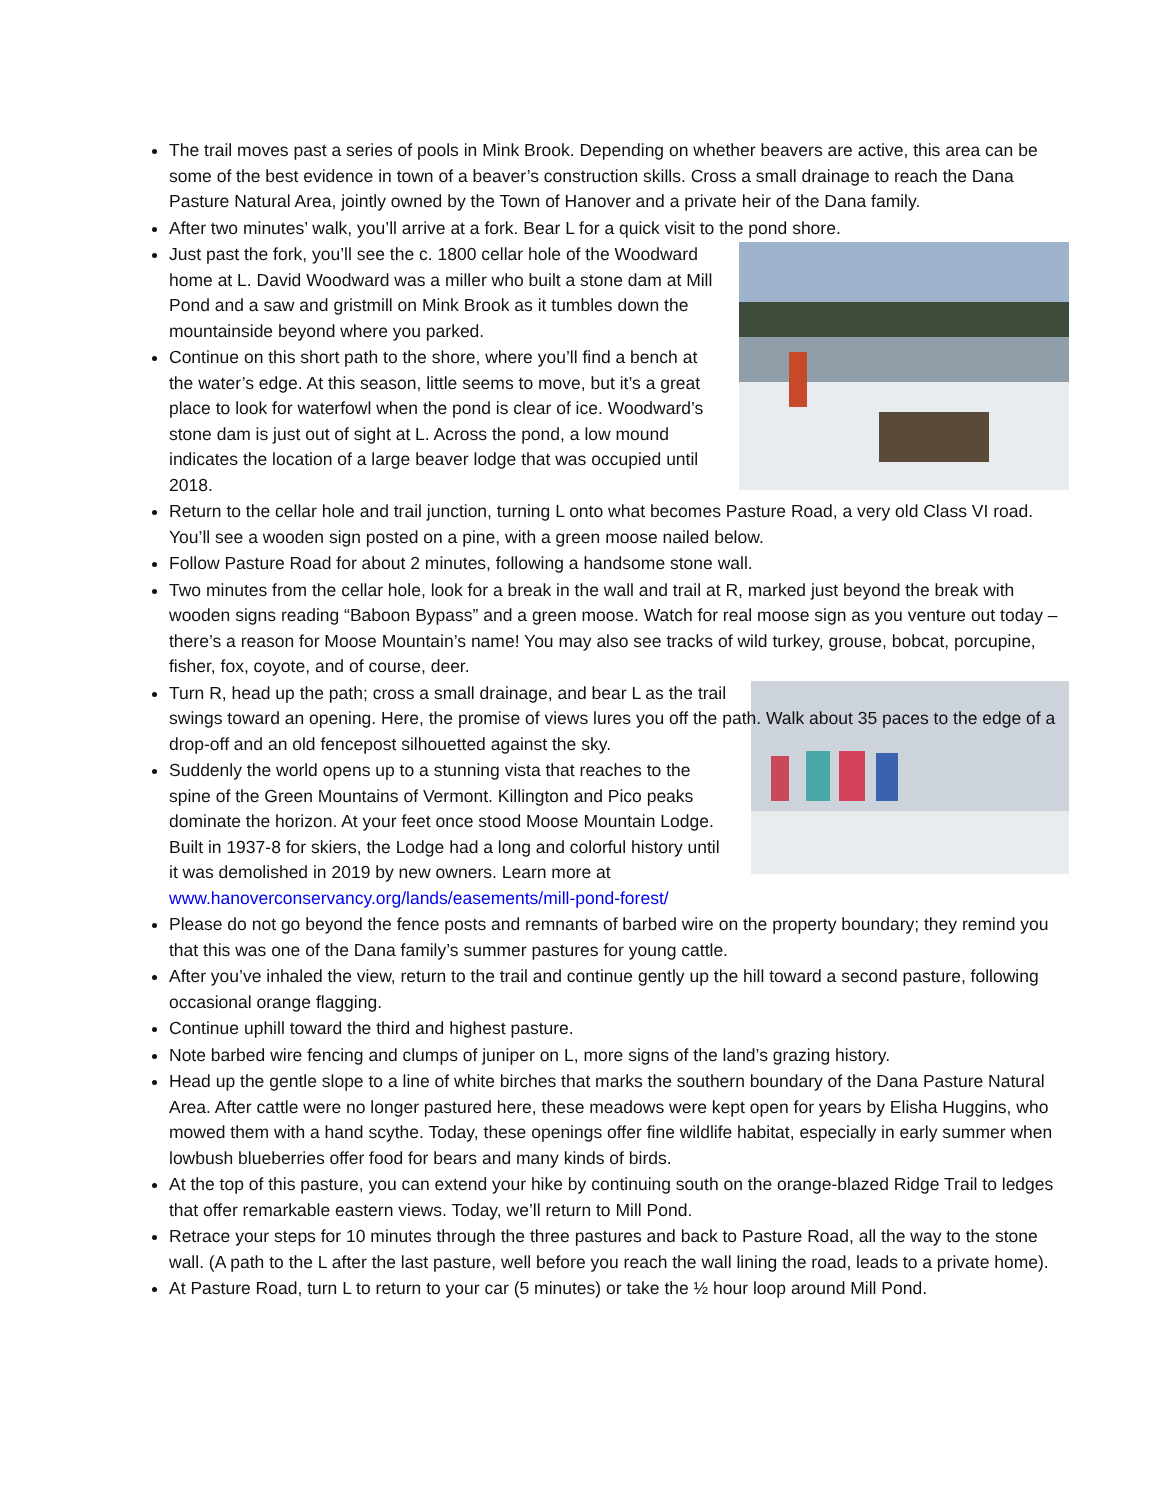The trail moves past a series of pools in Mink Brook. Depending on whether beavers are active, this area can be some of the best evidence in town of a beaver’s construction skills. Cross a small drainage to reach the Dana Pasture Natural Area, jointly owned by the Town of Hanover and a private heir of the Dana family.
After two minutes’ walk, you’ll arrive at a fork. Bear L for a quick visit to the pond shore.
Just past the fork, you’ll see the c. 1800 cellar hole of the Woodward home at L. David Woodward was a miller who built a stone dam at Mill Pond and a saw and gristmill on Mink Brook as it tumbles down the mountainside beyond where you parked.
Continue on this short path to the shore, where you’ll find a bench at the water’s edge. At this season, little seems to move, but it’s a great place to look for waterfowl when the pond is clear of ice. Woodward’s stone dam is just out of sight at L. Across the pond, a low mound indicates the location of a large beaver lodge that was occupied until 2018.
Return to the cellar hole and trail junction, turning L onto what becomes Pasture Road, a very old Class VI road. You’ll see a wooden sign posted on a pine, with a green moose nailed below.
Follow Pasture Road for about 2 minutes, following a handsome stone wall.
Two minutes from the cellar hole, look for a break in the wall and trail at R, marked just beyond the break with wooden signs reading “Baboon Bypass” and a green moose. Watch for real moose sign as you venture out today –there’s a reason for Moose Mountain’s name! You may also see tracks of wild turkey, grouse, bobcat, porcupine, fisher, fox, coyote, and of course, deer.
Turn R, head up the path; cross a small drainage, and bear L as the trail swings toward an opening. Here, the promise of views lures you off the path. Walk about 35 paces to the edge of a drop-off and an old fencepost silhouetted against the sky.
Suddenly the world opens up to a stunning vista that reaches to the spine of the Green Mountains of Vermont. Killington and Pico peaks dominate the horizon. At your feet once stood Moose Mountain Lodge. Built in 1937-8 for skiers, the Lodge had a long and colorful history until it was demolished in 2019 by new owners. Learn more at www.hanoverconservancy.org/lands/easements/mill-pond-forest/
Please do not go beyond the fence posts and remnants of barbed wire on the property boundary; they remind you that this was one of the Dana family’s summer pastures for young cattle.
After you’ve inhaled the view, return to the trail and continue gently up the hill toward a second pasture, following occasional orange flagging.
Continue uphill toward the third and highest pasture.
Note barbed wire fencing and clumps of juniper on L, more signs of the land’s grazing history.
Head up the gentle slope to a line of white birches that marks the southern boundary of the Dana Pasture Natural Area. After cattle were no longer pastured here, these meadows were kept open for years by Elisha Huggins, who mowed them with a hand scythe. Today, these openings offer fine wildlife habitat, especially in early summer when lowbush blueberries offer food for bears and many kinds of birds.
At the top of this pasture, you can extend your hike by continuing south on the orange-blazed Ridge Trail to ledges that offer remarkable eastern views. Today, we’ll return to Mill Pond.
Retrace your steps for 10 minutes through the three pastures and back to Pasture Road, all the way to the stone wall. (A path to the L after the last pasture, well before you reach the wall lining the road, leads to a private home).
At Pasture Road, turn L to return to your car (5 minutes) or take the ½ hour loop around Mill Pond.